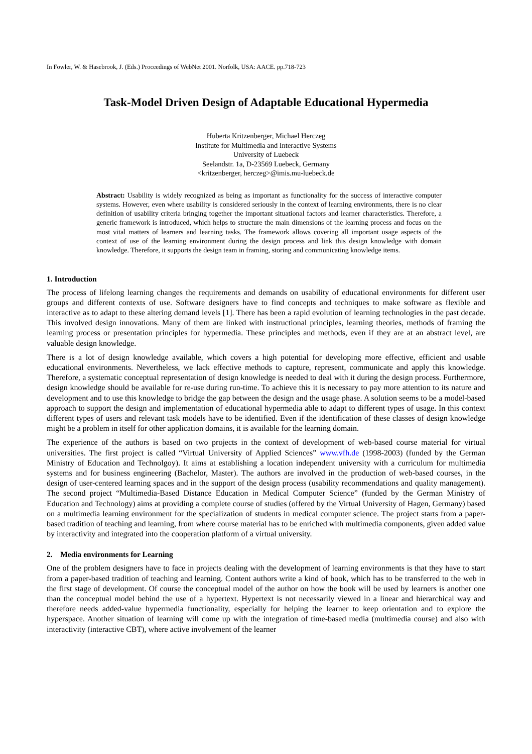In Fowler, W. & Hasebrook, J. (Eds.) Proceedings of WebNet 2001. Norfolk, USA: AACE. pp.718-723
Task-Model Driven Design of Adaptable Educational Hypermedia
Huberta Kritzenberger, Michael Herczeg
Institute for Multimedia and Interactive Systems
University of Luebeck
Seelandstr. 1a, D-23569 Luebeck, Germany
<kritzenberger, herczeg>@imis.mu-luebeck.de
Abstract: Usability is widely recognized as being as important as functionality for the success of interactive computer systems. However, even where usability is considered seriously in the context of learning environments, there is no clear definition of usability criteria bringing together the important situational factors and learner characteristics. Therefore, a generic framework is introduced, which helps to structure the main dimensions of the learning process and focus on the most vital matters of learners and learning tasks. The framework allows covering all important usage aspects of the context of use of the learning environment during the design process and link this design knowledge with domain knowledge. Therefore, it supports the design team in framing, storing and communicating knowledge items.
1. Introduction
The process of lifelong learning changes the requirements and demands on usability of educational environments for different user groups and different contexts of use. Software designers have to find concepts and techniques to make software as flexible and interactive as to adapt to these altering demand levels [1]. There has been a rapid evolution of learning technologies in the past decade. This involved design innovations. Many of them are linked with instructional principles, learning theories, methods of framing the learning process or presentation principles for hypermedia. These principles and methods, even if they are at an abstract level, are valuable design knowledge.
There is a lot of design knowledge available, which covers a high potential for developing more effective, efficient and usable educational environments. Nevertheless, we lack effective methods to capture, represent, communicate and apply this knowledge. Therefore, a systematic conceptual representation of design knowledge is needed to deal with it during the design process. Furthermore, design knowledge should be available for re-use during run-time. To achieve this it is necessary to pay more attention to its nature and development and to use this knowledge to bridge the gap between the design and the usage phase. A solution seems to be a model-based approach to support the design and implementation of educational hypermedia able to adapt to different types of usage. In this context different types of users and relevant task models have to be identified. Even if the identification of these classes of design knowledge might be a problem in itself for other application domains, it is available for the learning domain.
The experience of the authors is based on two projects in the context of development of web-based course material for virtual universities. The first project is called “Virtual University of Applied Sciences” www.vfh.de (1998-2003) (funded by the German Ministry of Education and Technolgoy). It aims at establishing a location independent university with a curriculum for multimedia systems and for business engineering (Bachelor, Master). The authors are involved in the production of web-based courses, in the design of user-centered learning spaces and in the support of the design process (usability recommendations and quality management). The second project “Multimedia-Based Distance Education in Medical Computer Science” (funded by the German Ministry of Education and Technology) aims at providing a complete course of studies (offered by the Virtual University of Hagen, Germany) based on a multimedia learning environment for the specialization of students in medical computer science. The project starts from a paper-based tradition of teaching and learning, from where course material has to be enriched with multimedia components, given added value by interactivity and integrated into the cooperation platform of a virtual university.
2. Media environments for Learning
One of the problem designers have to face in projects dealing with the development of learning environments is that they have to start from a paper-based tradition of teaching and learning. Content authors write a kind of book, which has to be transferred to the web in the first stage of development. Of course the conceptual model of the author on how the book will be used by learners is another one than the conceptual model behind the use of a hypertext. Hypertext is not necessarily viewed in a linear and hierarchical way and therefore needs added-value hypermedia functionality, especially for helping the learner to keep orientation and to explore the hyperspace. Another situation of learning will come up with the integration of time-based media (multimedia course) and also with interactivity (interactive CBT), where active involvement of the learner